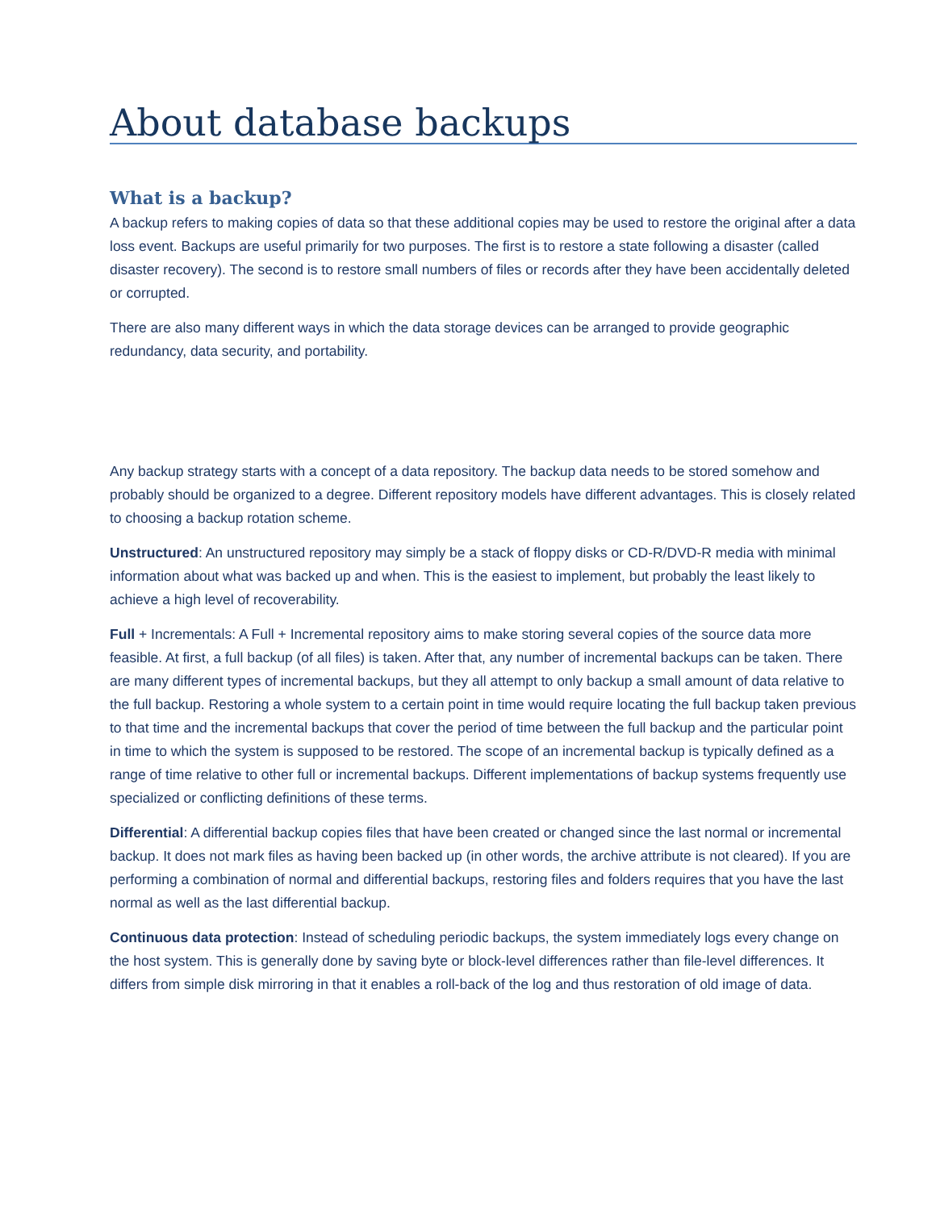About database backups
What is a backup?
A backup refers to making copies of data so that these additional copies may be used to restore the original after a data loss event. Backups are useful primarily for two purposes. The first is to restore a state following a disaster (called disaster recovery). The second is to restore small numbers of files or records after they have been accidentally deleted or corrupted.
There are also many different ways in which the data storage devices can be arranged to provide geographic redundancy, data security, and portability.
Any backup strategy starts with a concept of a data repository. The backup data needs to be stored somehow and probably should be organized to a degree. Different repository models have different advantages. This is closely related to choosing a backup rotation scheme.
Unstructured: An unstructured repository may simply be a stack of floppy disks or CD-R/DVD-R media with minimal information about what was backed up and when. This is the easiest to implement, but probably the least likely to achieve a high level of recoverability.
Full + Incrementals: A Full + Incremental repository aims to make storing several copies of the source data more feasible. At first, a full backup (of all files) is taken. After that, any number of incremental backups can be taken. There are many different types of incremental backups, but they all attempt to only backup a small amount of data relative to the full backup. Restoring a whole system to a certain point in time would require locating the full backup taken previous to that time and the incremental backups that cover the period of time between the full backup and the particular point in time to which the system is supposed to be restored. The scope of an incremental backup is typically defined as a range of time relative to other full or incremental backups. Different implementations of backup systems frequently use specialized or conflicting definitions of these terms.
Differential: A differential backup copies files that have been created or changed since the last normal or incremental backup. It does not mark files as having been backed up (in other words, the archive attribute is not cleared). If you are performing a combination of normal and differential backups, restoring files and folders requires that you have the last normal as well as the last differential backup.
Continuous data protection: Instead of scheduling periodic backups, the system immediately logs every change on the host system. This is generally done by saving byte or block-level differences rather than file-level differences. It differs from simple disk mirroring in that it enables a roll-back of the log and thus restoration of old image of data.